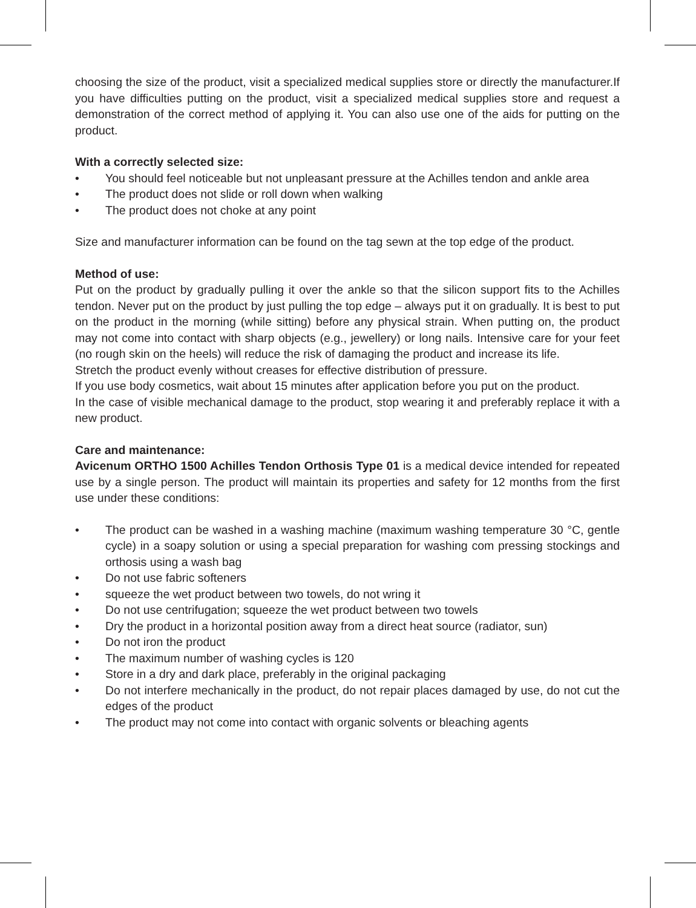choosing the size of the product, visit a specialized medical supplies store or directly the manufacturer.If you have difficulties putting on the product, visit a specialized medical supplies store and request a demonstration of the correct method of applying it. You can also use one of the aids for putting on the product.
With a correctly selected size:
• You should feel noticeable but not unpleasant pressure at the Achilles tendon and ankle area
• The product does not slide or roll down when walking
• The product does not choke at any point
Size and manufacturer information can be found on the tag sewn at the top edge of the product.
Method of use:
Put on the product by gradually pulling it over the ankle so that the silicon support fits to the Achilles tendon. Never put on the product by just pulling the top edge – always put it on gradually. It is best to put on the product in the morning (while sitting) before any physical strain. When putting on, the product may not come into contact with sharp objects (e.g., jewellery) or long nails. Intensive care for your feet (no rough skin on the heels) will reduce the risk of damaging the product and increase its life.
Stretch the product evenly without creases for effective distribution of pressure.
If you use body cosmetics, wait about 15 minutes after application before you put on the product.
In the case of visible mechanical damage to the product, stop wearing it and preferably replace it with a new product.
Care and maintenance:
Avicenum ORTHO 1500 Achilles Tendon Orthosis Type 01 is a medical device intended for repeated use by a single person. The product will maintain its properties and safety for 12 months from the first use under these conditions:
• The product can be washed in a washing machine (maximum washing temperature 30 °C, gentle cycle) in a soapy solution or using a special preparation for washing com pressing stockings and orthosis using a wash bag
• Do not use fabric softeners
• squeeze the wet product between two towels, do not wring it
• Do not use centrifugation; squeeze the wet product between two towels
• Dry the product in a horizontal position away from a direct heat source (radiator, sun)
• Do not iron the product
• The maximum number of washing cycles is 120
• Store in a dry and dark place, preferably in the original packaging
• Do not interfere mechanically in the product, do not repair places damaged by use, do not cut the edges of the product
• The product may not come into contact with organic solvents or bleaching agents